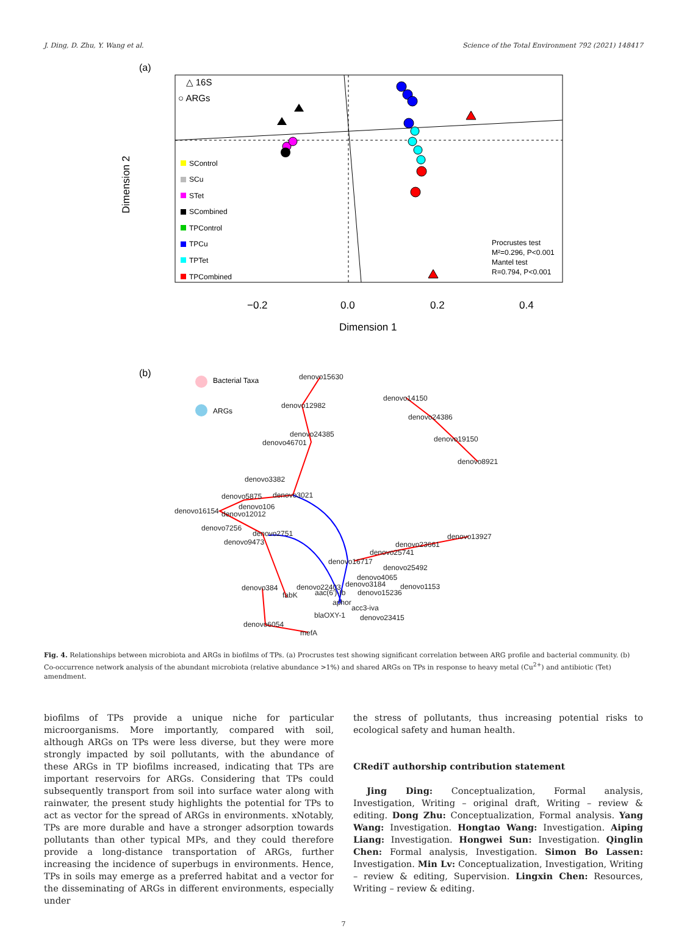J. Ding, D. Zhu, Y. Wang et al. Science of the Total Environment 792 (2021) 148417
(a)
△ 16S
○ ARGs
SControl
SCu
STet
SCombined
TPControl
TPCu
TPTet
TPCombined
Procrustes test
M²=0.296, P<0.001
Mantel test
R=0.794, P<0.001
−0.2
0.0
0.2
0.4
Dimension 1
Dimension 2
(b)
Bacterial Taxa
ARGs
denovo15630
denovo14150
denovo12982
denovo24386
denovo24385
denovo46701
denovo19150
denovo8921
denovo3382
denovo5875
denovo3021
denovo106
denovo16154
denovo12012
denovo7256
denovo2751
denovo9473
denovo13927
denovo23661
denovo25741
denovo16717
denovo25492
denovo4065
denovo3184
denovo1153
denovo384
denovo22403
aac(6')-Ib
denovo15236
fabK
aphor
acc3-iva
blaOXY-1
denovo23415
denovo6054
mefA
Fig. 4. Relationships between microbiota and ARGs in biofilms of TPs. (a) Procrustes test showing significant correlation between ARG profile and bacterial community. (b) Co-occurrence network analysis of the abundant microbiota (relative abundance >1%) and shared ARGs on TPs in response to heavy metal (Cu<sup>2+</sup>) and antibiotic (Tet) amendment.
biofilms of TPs provide a unique niche for particular microorganisms. More importantly, compared with soil, although ARGs on TPs were less diverse, but they were more strongly impacted by soil pollutants, with the abundance of these ARGs in TP biofilms increased, indicating that TPs are important reservoirs for ARGs. Considering that TPs could subsequently transport from soil into surface water along with rainwater, the present study highlights the potential for TPs to act as vector for the spread of ARGs in environments. xNotably, TPs are more durable and have a stronger adsorption towards pollutants than other typical MPs, and they could therefore provide a long-distance transportation of ARGs, further increasing the incidence of superbugs in environments. Hence, TPs in soils may emerge as a preferred habitat and a vector for the disseminating of ARGs in different environments, especially under
the stress of pollutants, thus increasing potential risks to ecological safety and human health.
CRediT authorship contribution statement
Jing Ding: Conceptualization, Formal analysis, Investigation, Writing – original draft, Writing – review & editing. Dong Zhu: Conceptualization, Formal analysis. Yang Wang: Investigation. Hongtao Wang: Investigation. Aiping Liang: Investigation. Hongwei Sun: Investigation. Qinglin Chen: Formal analysis, Investigation. Simon Bo Lassen: Investigation. Min Lv: Conceptualization, Investigation, Writing – review & editing, Supervision. Lingxin Chen: Resources, Writing – review & editing.
7